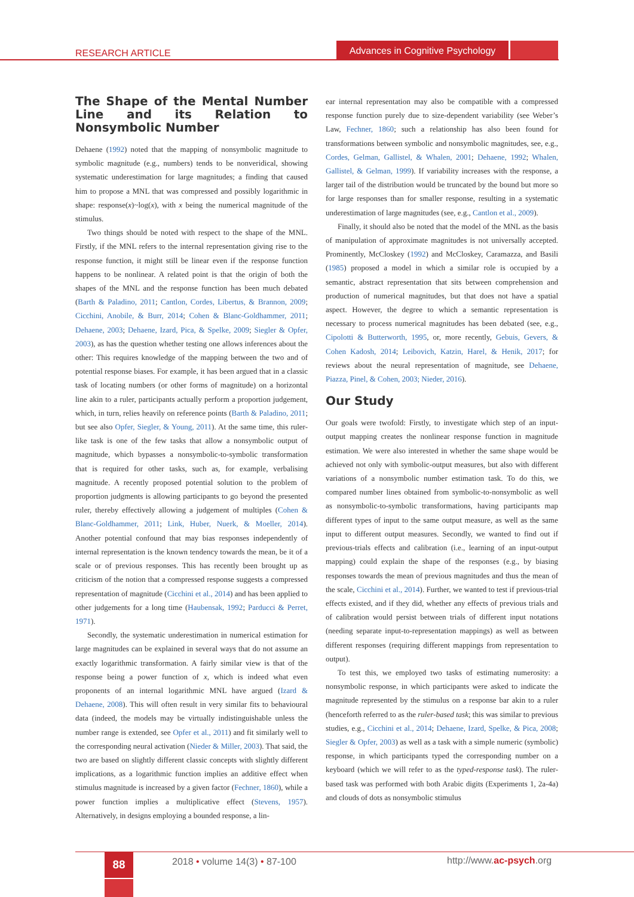RESEARCH ARTICLE
Advances in Cognitive Psychology
The Shape of the Mental Number Line and its Relation to Nonsymbolic Number
Dehaene (1992) noted that the mapping of nonsymbolic magnitude to symbolic magnitude (e.g., numbers) tends to be nonveridical, showing systematic underestimation for large magnitudes; a finding that caused him to propose a MNL that was compressed and possibly logarithmic in shape: response(x)~log(x), with x being the numerical magnitude of the stimulus.
Two things should be noted with respect to the shape of the MNL. Firstly, if the MNL refers to the internal representation giving rise to the response function, it might still be linear even if the response function happens to be nonlinear. A related point is that the origin of both the shapes of the MNL and the response function has been much debated (Barth & Paladino, 2011; Cantlon, Cordes, Libertus, & Brannon, 2009; Cicchini, Anobile, & Burr, 2014; Cohen & Blanc-Goldhammer, 2011; Dehaene, 2003; Dehaene, Izard, Pica, & Spelke, 2009; Siegler & Opfer, 2003), as has the question whether testing one allows inferences about the other: This requires knowledge of the mapping between the two and of potential response biases. For example, it has been argued that in a classic task of locating numbers (or other forms of magnitude) on a horizontal line akin to a ruler, participants actually perform a proportion judgement, which, in turn, relies heavily on reference points (Barth & Paladino, 2011; but see also Opfer, Siegler, & Young, 2011). At the same time, this ruler-like task is one of the few tasks that allow a nonsymbolic output of magnitude, which bypasses a nonsymbolic-to-symbolic transformation that is required for other tasks, such as, for example, verbalising magnitude. A recently proposed potential solution to the problem of proportion judgments is allowing participants to go beyond the presented ruler, thereby effectively allowing a judgement of multiples (Cohen & Blanc-Goldhammer, 2011; Link, Huber, Nuerk, & Moeller, 2014). Another potential confound that may bias responses independently of internal representation is the known tendency towards the mean, be it of a scale or of previous responses. This has recently been brought up as criticism of the notion that a compressed response suggests a compressed representation of magnitude (Cicchini et al., 2014) and has been applied to other judgements for a long time (Haubensak, 1992; Parducci & Perret, 1971).
Secondly, the systematic underestimation in numerical estimation for large magnitudes can be explained in several ways that do not assume an exactly logarithmic transformation. A fairly similar view is that of the response being a power function of x, which is indeed what even proponents of an internal logarithmic MNL have argued (Izard & Dehaene, 2008). This will often result in very similar fits to behavioural data (indeed, the models may be virtually indistinguishable unless the number range is extended, see Opfer et al., 2011) and fit similarly well to the corresponding neural activation (Nieder & Miller, 2003). That said, the two are based on slightly different classic concepts with slightly different implications, as a logarithmic function implies an additive effect when stimulus magnitude is increased by a given factor (Fechner, 1860), while a power function implies a multiplicative effect (Stevens, 1957). Alternatively, in designs employing a bounded response, a lin-
ear internal representation may also be compatible with a compressed response function purely due to size-dependent variability (see Weber’s Law, Fechner, 1860; such a relationship has also been found for transformations between symbolic and nonsymbolic magnitudes, see, e.g., Cordes, Gelman, Gallistel, & Whalen, 2001; Dehaene, 1992; Whalen, Gallistel, & Gelman, 1999). If variability increases with the response, a larger tail of the distribution would be truncated by the bound but more so for large responses than for smaller response, resulting in a systematic underestimation of large magnitudes (see, e.g., Cantlon et al., 2009).
Finally, it should also be noted that the model of the MNL as the basis of manipulation of approximate magnitudes is not universally accepted. Prominently, McCloskey (1992) and McCloskey, Caramazza, and Basili (1985) proposed a model in which a similar role is occupied by a semantic, abstract representation that sits between comprehension and production of numerical magnitudes, but that does not have a spatial aspect. However, the degree to which a semantic representation is necessary to process numerical magnitudes has been debated (see, e.g., Cipolotti & Butterworth, 1995, or, more recently, Gebuis, Gevers, & Cohen Kadosh, 2014; Leibovich, Katzin, Harel, & Henik, 2017; for reviews about the neural representation of magnitude, see Dehaene, Piazza, Pinel, & Cohen, 2003; Nieder, 2016).
Our Study
Our goals were twofold: Firstly, to investigate which step of an input-output mapping creates the nonlinear response function in magnitude estimation. We were also interested in whether the same shape would be achieved not only with symbolic-output measures, but also with different variations of a nonsymbolic number estimation task. To do this, we compared number lines obtained from symbolic-to-nonsymbolic as well as nonsymbolic-to-symbolic transformations, having participants map different types of input to the same output measure, as well as the same input to different output measures. Secondly, we wanted to find out if previous-trials effects and calibration (i.e., learning of an input-output mapping) could explain the shape of the responses (e.g., by biasing responses towards the mean of previous magnitudes and thus the mean of the scale, Cicchini et al., 2014). Further, we wanted to test if previous-trial effects existed, and if they did, whether any effects of previous trials and of calibration would persist between trials of different input notations (needing separate input-to-representation mappings) as well as between different responses (requiring different mappings from representation to output).
To test this, we employed two tasks of estimating numerosity: a nonsymbolic response, in which participants were asked to indicate the magnitude represented by the stimulus on a response bar akin to a ruler (henceforth referred to as the ruler-based task; this was similar to previous studies, e.g., Cicchini et al., 2014; Dehaene, Izard, Spelke, & Pica, 2008; Siegler & Opfer, 2003) as well as a task with a simple numeric (symbolic) response, in which participants typed the corresponding number on a keyboard (which we will refer to as the typed-response task). The ruler-based task was performed with both Arabic digits (Experiments 1, 2a-4a) and clouds of dots as nonsymbolic stimulus
88 2018 • volume 14(3) • 87-100 http://www.ac-psych.org